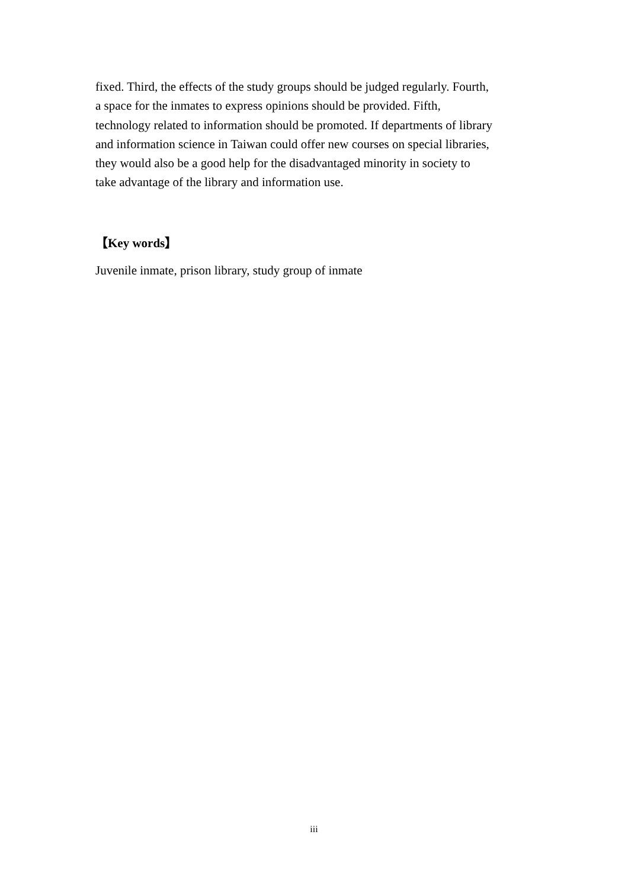fixed. Third, the effects of the study groups should be judged regularly. Fourth,
a space for the inmates to express opinions should be provided. Fifth,
technology related to information should be promoted. If departments of library
and information science in Taiwan could offer new courses on special libraries,
they would also be a good help for the disadvantaged minority in society to
take advantage of the library and information use.
【Key words】
Juvenile inmate, prison library, study group of inmate
iii